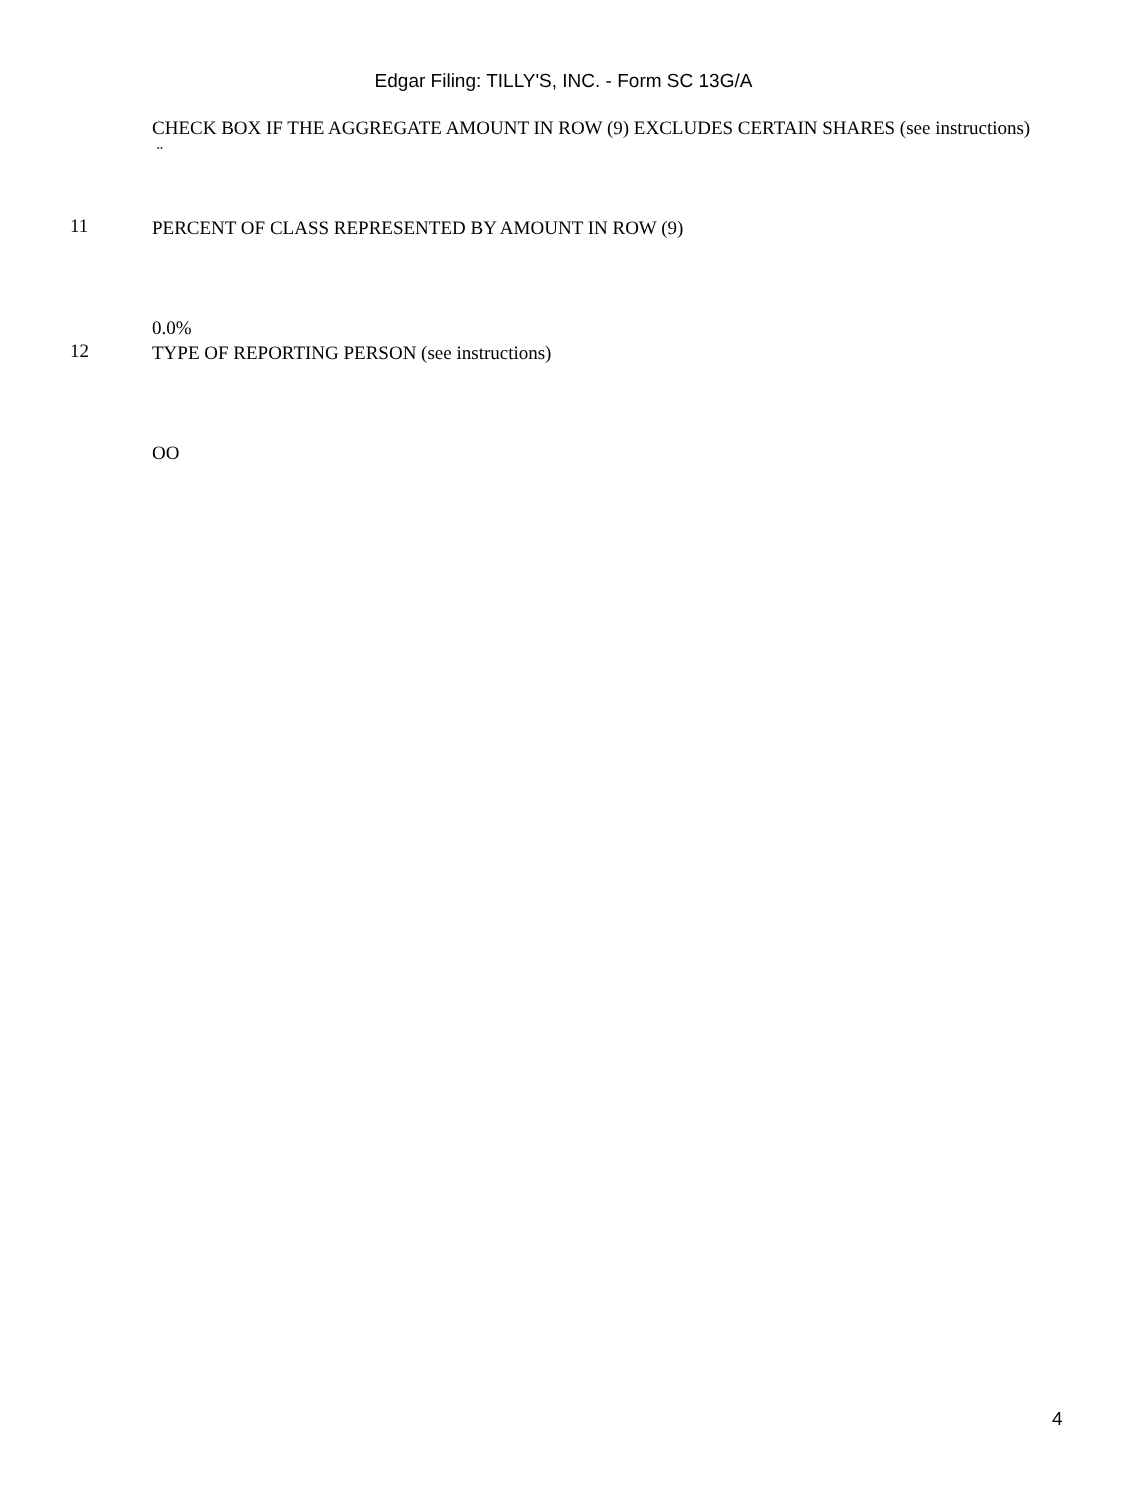Edgar Filing: TILLY'S, INC. - Form SC 13G/A
CHECK BOX IF THE AGGREGATE AMOUNT IN ROW (9) EXCLUDES CERTAIN SHARES (see instructions) ¨
11
PERCENT OF CLASS REPRESENTED BY AMOUNT IN ROW (9)
0.0%
12
TYPE OF REPORTING PERSON (see instructions)
OO
4